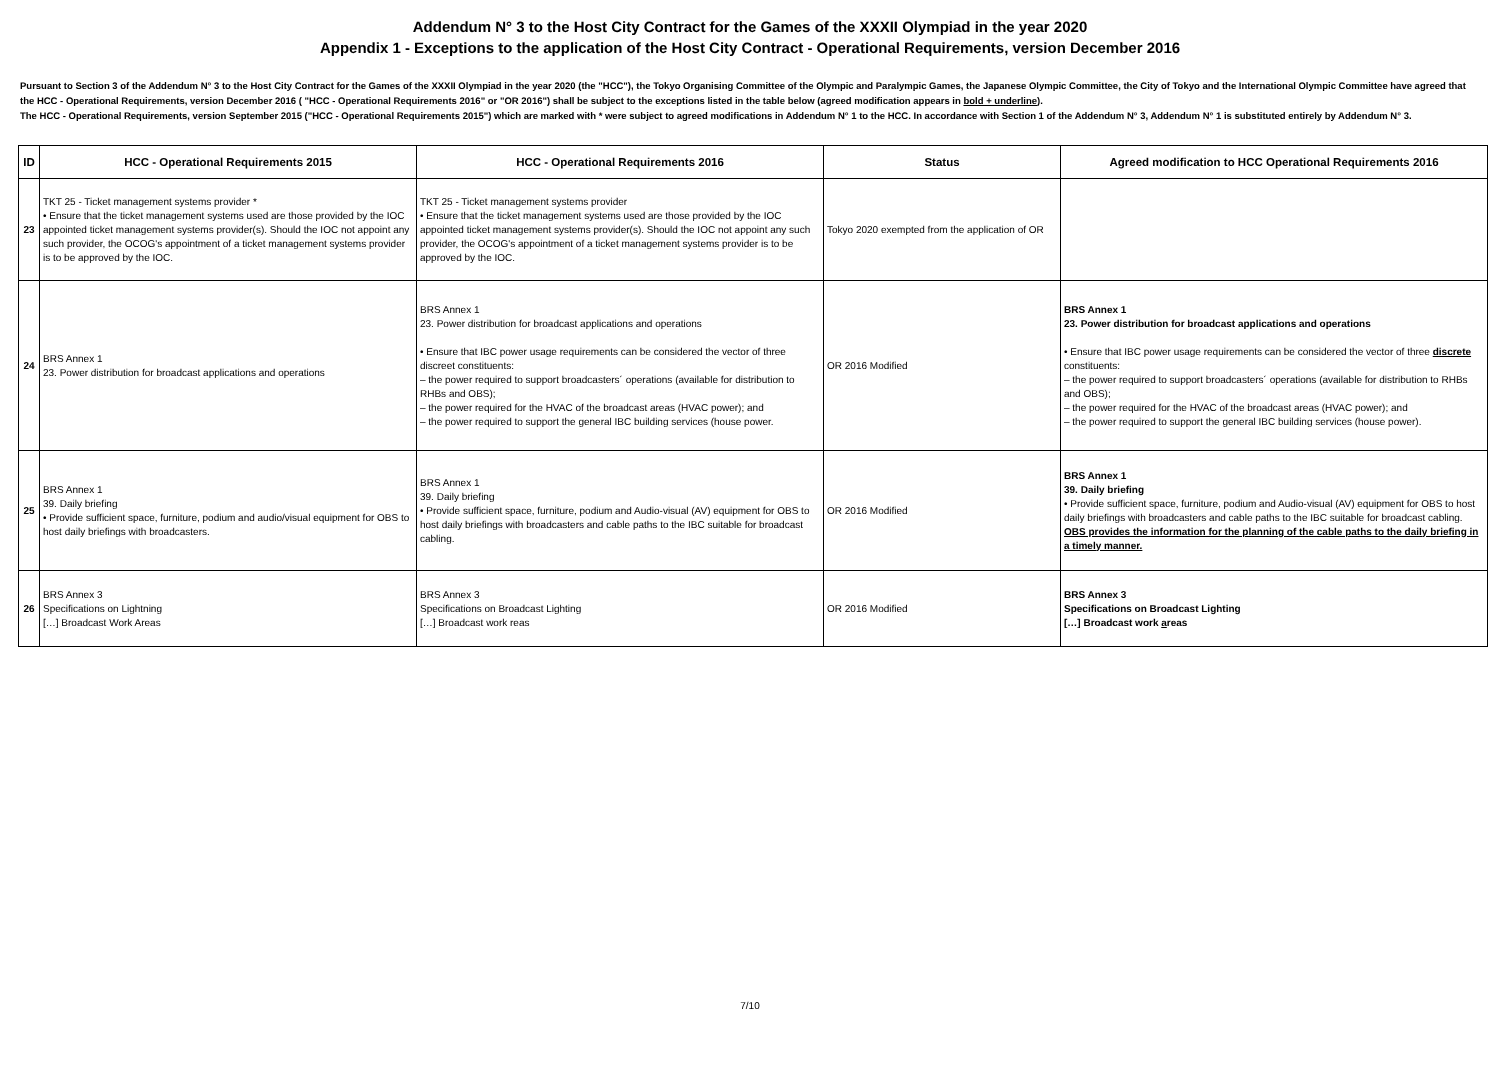Addendum N° 3 to the Host City Contract for the Games of the XXXII Olympiad in the year 2020
Appendix 1 - Exceptions to the application of the Host City Contract - Operational Requirements, version December 2016
Pursuant to Section 3 of the Addendum N° 3 to the Host City Contract for the Games of the XXXII Olympiad in the year 2020 (the "HCC"), the Tokyo Organising Committee of the Olympic and Paralympic Games, the Japanese Olympic Committee, the City of Tokyo and the International Olympic Committee have agreed that the HCC - Operational Requirements, version December 2016 ( "HCC - Operational Requirements 2016" or "OR 2016") shall be subject to the exceptions listed in the table below (agreed modification appears in bold + underline).
The HCC - Operational Requirements, version September 2015 ("HCC - Operational Requirements 2015") which are marked with * were subject to agreed modifications in Addendum N° 1 to the HCC. In accordance with Section 1 of the Addendum N° 3, Addendum N° 1 is substituted entirely by Addendum N° 3.
| ID | HCC - Operational Requirements 2015 | HCC - Operational Requirements 2016 | Status | Agreed modification to HCC Operational Requirements 2016 |
| --- | --- | --- | --- | --- |
| 23 | TKT 25 - Ticket management systems provider * • Ensure that the ticket management systems used are those provided by the IOC appointed ticket management systems provider(s). Should the IOC not appoint any such provider, the OCOG's appointment of a ticket management systems provider is to be approved by the IOC. | TKT 25 - Ticket management systems provider • Ensure that the ticket management systems used are those provided by the IOC appointed ticket management systems provider(s). Should the IOC not appoint any such provider, the OCOG's appointment of a ticket management systems provider is to be approved by the IOC. | Tokyo 2020 exempted from the application of OR | |
| 24 | BRS Annex 1 23. Power distribution for broadcast applications and operations | BRS Annex 1 23. Power distribution for broadcast applications and operations • Ensure that IBC power usage requirements can be considered the vector of three discreet constituents: – the power required to support broadcasters´ operations (available for distribution to RHBs and OBS); – the power required for the HVAC of the broadcast areas (HVAC power); and – the power required to support the general IBC building services (house power. | OR 2016 Modified | BRS Annex 1 23. Power distribution for broadcast applications and operations • Ensure that IBC power usage requirements can be considered the vector of three discrete constituents: – the power required to support broadcasters´ operations (available for distribution to RHBs and OBS); – the power required for the HVAC of the broadcast areas (HVAC power); and – the power required to support the general IBC building services (house power). |
| 25 | BRS Annex 1 39. Daily briefing • Provide sufficient space, furniture, podium and audio/visual equipment for OBS to host daily briefings with broadcasters. | BRS Annex 1 39. Daily briefing • Provide sufficient space, furniture, podium and Audio-visual (AV) equipment for OBS to host daily briefings with broadcasters and cable paths to the IBC suitable for broadcast cabling. | OR 2016 Modified | BRS Annex 1 39. Daily briefing • Provide sufficient space, furniture, podium and Audio-visual (AV) equipment for OBS to host daily briefings with broadcasters and cable paths to the IBC suitable for broadcast cabling. OBS provides the information for the planning of the cable paths to the daily briefing in a timely manner. |
| 26 | BRS Annex 3 Specifications on Lightning […] Broadcast Work Areas | BRS Annex 3 Specifications on Broadcast Lighting […] Broadcast work reas | OR 2016 Modified | BRS Annex 3 Specifications on Broadcast Lighting […] Broadcast work a reas |
7/10